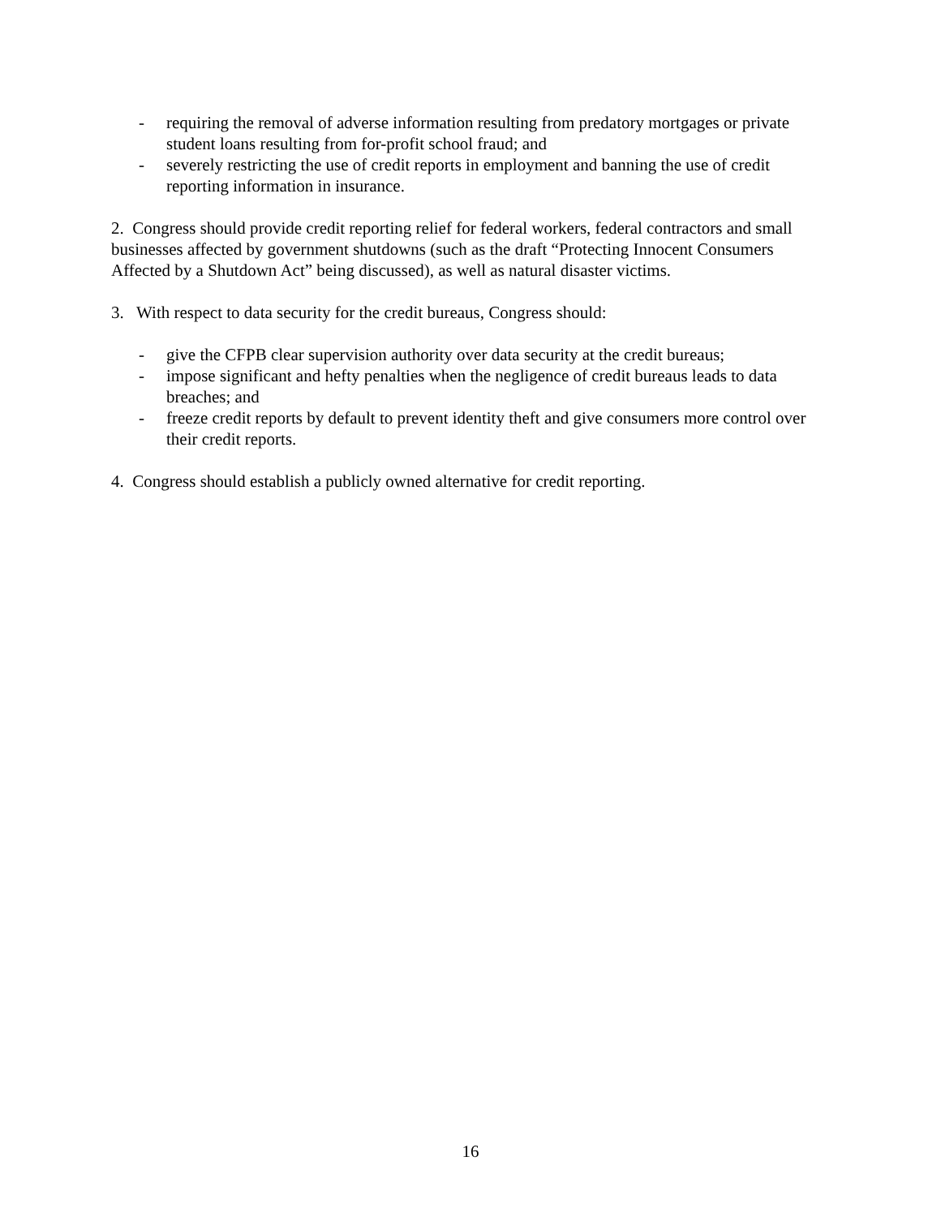- requiring the removal of adverse information resulting from predatory mortgages or private student loans resulting from for-profit school fraud; and
- severely restricting the use of credit reports in employment and banning the use of credit reporting information in insurance.
2. Congress should provide credit reporting relief for federal workers, federal contractors and small businesses affected by government shutdowns (such as the draft “Protecting Innocent Consumers Affected by a Shutdown Act” being discussed), as well as natural disaster victims.
3. With respect to data security for the credit bureaus, Congress should:
- give the CFPB clear supervision authority over data security at the credit bureaus;
- impose significant and hefty penalties when the negligence of credit bureaus leads to data breaches; and
- freeze credit reports by default to prevent identity theft and give consumers more control over their credit reports.
4. Congress should establish a publicly owned alternative for credit reporting.
16